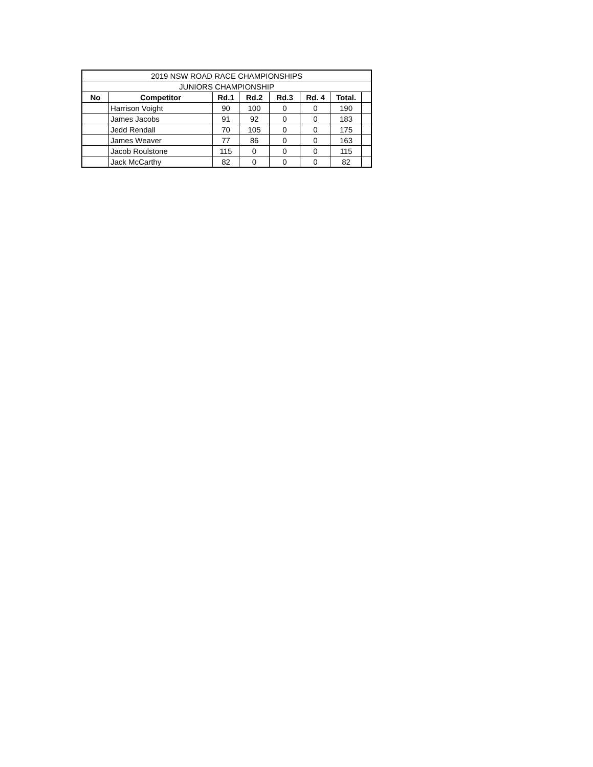| 2019 NSW ROAD RACE CHAMPIONSHIPS | | | | | | | |
| JUNIORS CHAMPIONSHIP | | | | | | | |
| No | Competitor | Rd.1 | Rd.2 | Rd.3 | Rd. 4 | Total. | |
| | Harrison Voight | 90 | 100 | 0 | 0 | 190 | |
| | James Jacobs | 91 | 92 | 0 | 0 | 183 | |
| | Jedd Rendall | 70 | 105 | 0 | 0 | 175 | |
| | James Weaver | 77 | 86 | 0 | 0 | 163 | |
| | Jacob Roulstone | 115 | 0 | 0 | 0 | 115 | |
| | Jack McCarthy | 82 | 0 | 0 | 0 | 82 | |